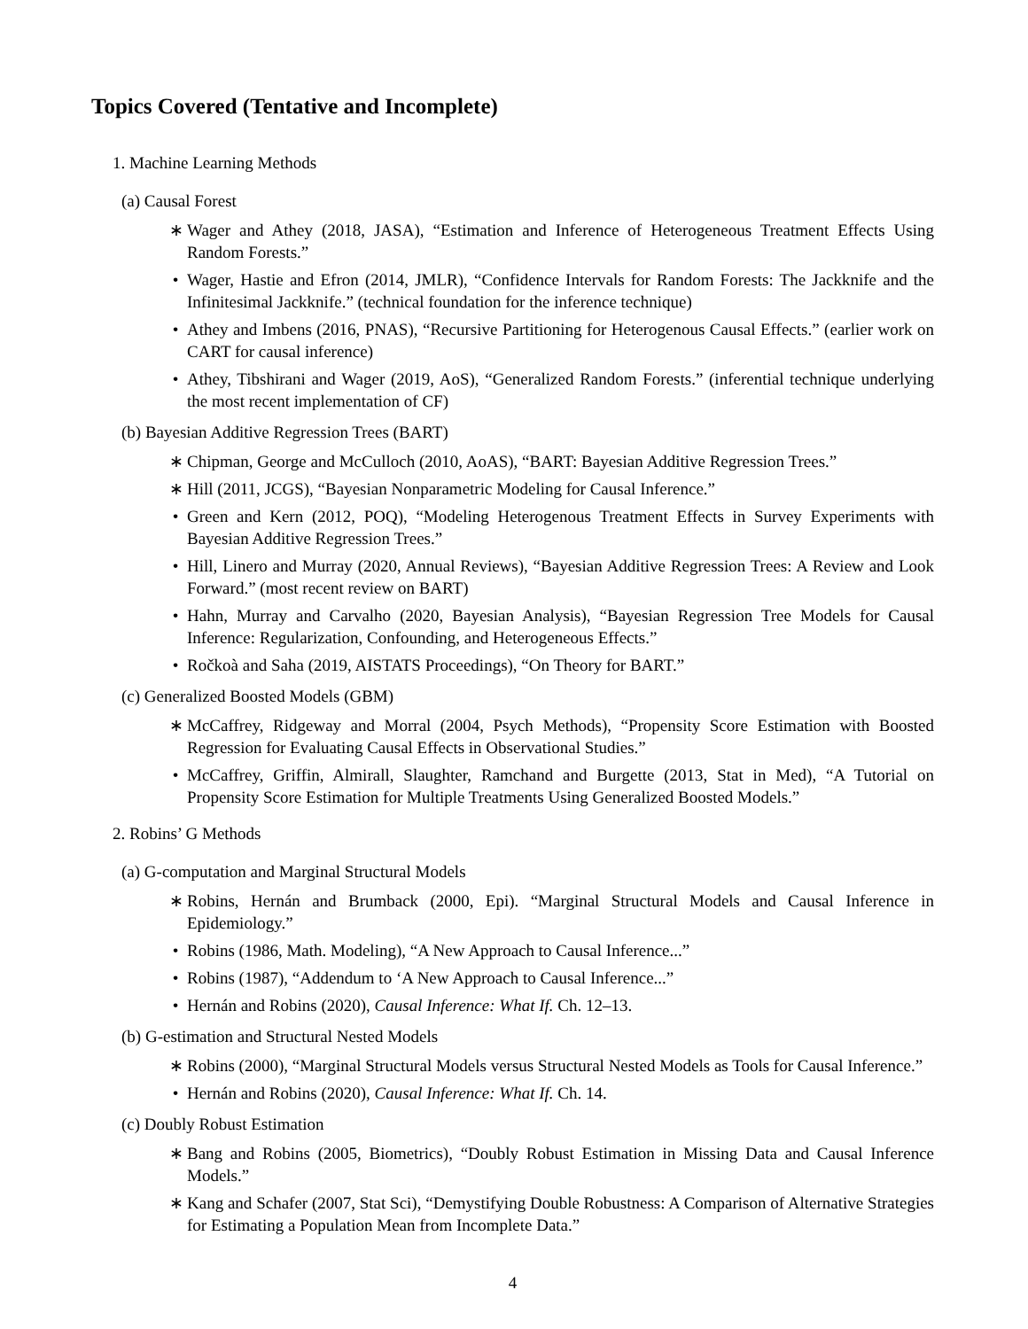Topics Covered (Tentative and Incomplete)
1. Machine Learning Methods
(a) Causal Forest
∗ Wager and Athey (2018, JASA), “Estimation and Inference of Heterogeneous Treatment Effects Using Random Forests.”
• Wager, Hastie and Efron (2014, JMLR), “Confidence Intervals for Random Forests: The Jackknife and the Infinitesimal Jackknife.” (technical foundation for the inference technique)
• Athey and Imbens (2016, PNAS), “Recursive Partitioning for Heterogenous Causal Effects.” (earlier work on CART for causal inference)
• Athey, Tibshirani and Wager (2019, AoS), “Generalized Random Forests.” (inferential technique underlying the most recent implementation of CF)
(b) Bayesian Additive Regression Trees (BART)
∗ Chipman, George and McCulloch (2010, AoAS), “BART: Bayesian Additive Regression Trees.”
∗ Hill (2011, JCGS), “Bayesian Nonparametric Modeling for Causal Inference.”
• Green and Kern (2012, POQ), “Modeling Heterogenous Treatment Effects in Survey Experiments with Bayesian Additive Regression Trees.”
• Hill, Linero and Murray (2020, Annual Reviews), “Bayesian Additive Regression Trees: A Review and Look Forward.” (most recent review on BART)
• Hahn, Murray and Carvalho (2020, Bayesian Analysis), “Bayesian Regression Tree Models for Causal Inference: Regularization, Confounding, and Heterogeneous Effects.”
• Ročkoà and Saha (2019, AISTATS Proceedings), “On Theory for BART.”
(c) Generalized Boosted Models (GBM)
∗ McCaffrey, Ridgeway and Morral (2004, Psych Methods), “Propensity Score Estimation with Boosted Regression for Evaluating Causal Effects in Observational Studies.”
• McCaffrey, Griffin, Almirall, Slaughter, Ramchand and Burgette (2013, Stat in Med), “A Tutorial on Propensity Score Estimation for Multiple Treatments Using Generalized Boosted Models.”
2. Robins’ G Methods
(a) G-computation and Marginal Structural Models
∗ Robins, Hernán and Brumback (2000, Epi). “Marginal Structural Models and Causal Inference in Epidemiology.”
• Robins (1986, Math. Modeling), “A New Approach to Causal Inference...”
• Robins (1987), “Addendum to ‘A New Approach to Causal Inference...”
• Hernán and Robins (2020), Causal Inference: What If. Ch. 12–13.
(b) G-estimation and Structural Nested Models
∗ Robins (2000), “Marginal Structural Models versus Structural Nested Models as Tools for Causal Inference.”
• Hernán and Robins (2020), Causal Inference: What If. Ch. 14.
(c) Doubly Robust Estimation
∗ Bang and Robins (2005, Biometrics), “Doubly Robust Estimation in Missing Data and Causal Inference Models.”
∗ Kang and Schafer (2007, Stat Sci), “Demystifying Double Robustness: A Comparison of Alternative Strategies for Estimating a Population Mean from Incomplete Data.”
4